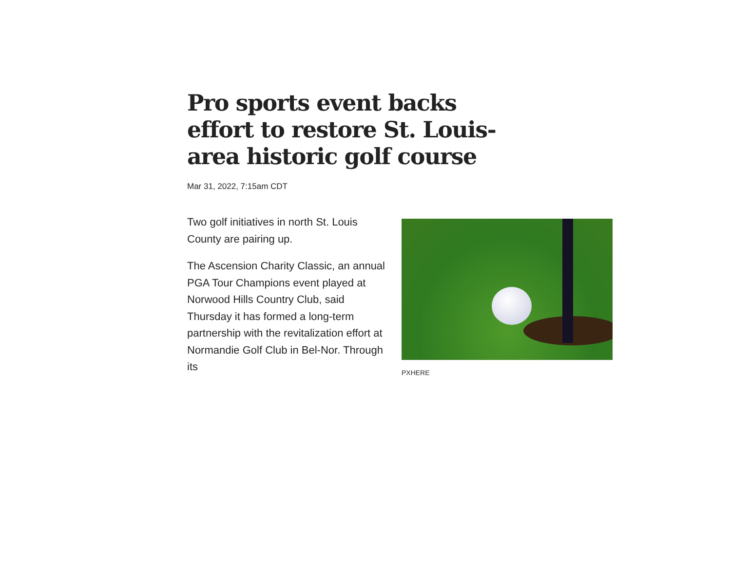Pro sports event backs effort to restore St. Louis-area historic golf course
Mar 31, 2022, 7:15am CDT
Two golf initiatives in north St. Louis County are pairing up.
The Ascension Charity Classic, an annual PGA Tour Champions event played at Norwood Hills Country Club, said Thursday it has formed a long-term partnership with the revitalization effort at Normandie Golf Club in Bel-Nor. Through its
PXHERE